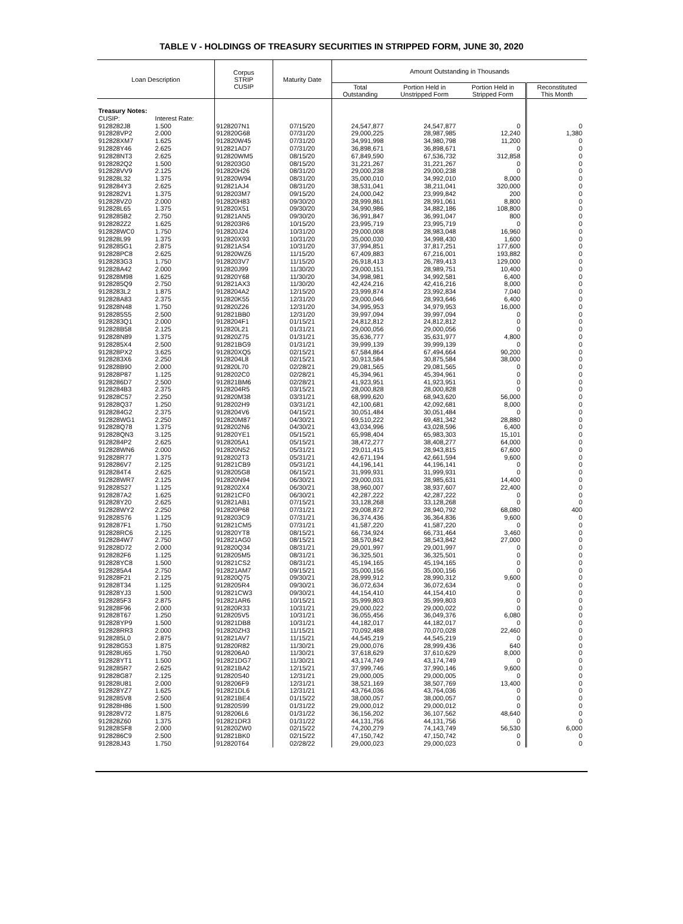TABLE V - HOLDINGS OF TREASURY SECURITIES IN STRIPPED FORM, JUNE 30, 2020
| Loan Description | | Corpus STRIP CUSIP | Maturity Date | Amount Outstanding in Thousands | | | |
| --- | --- | --- | --- | --- | --- | --- | --- |
| | | | | Total Outstanding | Portion Held in Unstripped Form | Portion Held in Stripped Form | Reconstituted This Month |
| Treasury Notes: | | | | | | | |
| CUSIP: | Interest Rate: | | | | | | |
| 9128282J8 | 1.500 | 9128207N1 | 07/15/20 | 24,547,877 | 24,547,877 | 0 | 0 |
| 912828VP2 | 2.000 | 912820G68 | 07/31/20 | 29,000,225 | 28,987,985 | 12,240 | 1,380 |
| 912828XM7 | 1.625 | 912820W45 | 07/31/20 | 34,991,998 | 34,980,798 | 11,200 | 0 |
| 912828Y46 | 2.625 | 912821AD7 | 07/31/20 | 36,898,671 | 36,898,671 | 0 | 0 |
| 912828NT3 | 2.625 | 912820WM5 | 08/15/20 | 67,849,590 | 67,536,732 | 312,858 | 0 |
| 9128282Q2 | 1.500 | 9128203G0 | 08/15/20 | 31,221,267 | 31,221,267 | 0 | 0 |
| 912828VV9 | 2.125 | 912820H26 | 08/31/20 | 29,000,238 | 29,000,238 | 0 | 0 |
| 912828L32 | 1.375 | 912820W94 | 08/31/20 | 35,000,010 | 34,992,010 | 8,000 | 0 |
| 9128284Y3 | 2.625 | 912821AJ4 | 08/31/20 | 38,531,041 | 38,211,041 | 320,000 | 0 |
| 9128282V1 | 1.375 | 9128203M7 | 09/15/20 | 24,000,042 | 23,999,842 | 200 | 0 |
| 912828VZ0 | 2.000 | 912820H83 | 09/30/20 | 28,999,861 | 28,991,061 | 8,800 | 0 |
| 912828L65 | 1.375 | 912820X51 | 09/30/20 | 34,990,986 | 34,882,186 | 108,800 | 0 |
| 9128285B2 | 2.750 | 912821AN5 | 09/30/20 | 36,991,847 | 36,991,047 | 800 | 0 |
| 9128282Z2 | 1.625 | 9128203R6 | 10/15/20 | 23,995,719 | 23,995,719 | 0 | 0 |
| 912828WC0 | 1.750 | 912820J24 | 10/31/20 | 29,000,008 | 28,983,048 | 16,960 | 0 |
| 912828L99 | 1.375 | 912820X93 | 10/31/20 | 35,000,030 | 34,998,430 | 1,600 | 0 |
| 9128285G1 | 2.875 | 912821AS4 | 10/31/20 | 37,994,851 | 37,817,251 | 177,600 | 0 |
| 912828PC8 | 2.625 | 912820WZ6 | 11/15/20 | 67,409,883 | 67,216,001 | 193,882 | 0 |
| 9128283G3 | 1.750 | 9128203V7 | 11/15/20 | 26,918,413 | 26,789,413 | 129,000 | 0 |
| 912828A42 | 2.000 | 912820J99 | 11/30/20 | 29,000,151 | 28,989,751 | 10,400 | 0 |
| 912828M98 | 1.625 | 912820Y68 | 11/30/20 | 34,998,981 | 34,992,581 | 6,400 | 0 |
| 9128285Q9 | 2.750 | 912821AX3 | 11/30/20 | 42,424,216 | 42,416,216 | 8,000 | 0 |
| 9128283L2 | 1.875 | 9128204A2 | 12/15/20 | 23,999,874 | 23,992,834 | 7,040 | 0 |
| 912828A83 | 2.375 | 912820K55 | 12/31/20 | 29,000,046 | 28,993,646 | 6,400 | 0 |
| 912828N48 | 1.750 | 912820Z26 | 12/31/20 | 34,995,953 | 34,979,953 | 16,000 | 0 |
| 9128285S5 | 2.500 | 912821BB0 | 12/31/20 | 39,997,094 | 39,997,094 | 0 | 0 |
| 9128283Q1 | 2.000 | 9128204F1 | 01/15/21 | 24,812,812 | 24,812,812 | 0 | 0 |
| 912828B58 | 2.125 | 912820L21 | 01/31/21 | 29,000,056 | 29,000,056 | 0 | 0 |
| 912828N89 | 1.375 | 912820Z75 | 01/31/21 | 35,636,777 | 35,631,977 | 4,800 | 0 |
| 9128285X4 | 2.500 | 912821BG9 | 01/31/21 | 39,999,139 | 39,999,139 | 0 | 0 |
| 912828PX2 | 3.625 | 912820XQ5 | 02/15/21 | 67,584,864 | 67,494,664 | 90,200 | 0 |
| 9128283X6 | 2.250 | 9128204L8 | 02/15/21 | 30,913,584 | 30,875,584 | 38,000 | 0 |
| 912828B90 | 2.000 | 912820L70 | 02/28/21 | 29,081,565 | 29,081,565 | 0 | 0 |
| 912828P87 | 1.125 | 9128202C0 | 02/28/21 | 45,394,961 | 45,394,961 | 0 | 0 |
| 9128286D7 | 2.500 | 912821BM6 | 02/28/21 | 41,923,951 | 41,923,951 | 0 | 0 |
| 9128284B3 | 2.375 | 9128204R5 | 03/15/21 | 28,000,828 | 28,000,828 | 0 | 0 |
| 912828C57 | 2.250 | 912820M38 | 03/31/21 | 68,999,620 | 68,943,620 | 56,000 | 0 |
| 912828Q37 | 1.250 | 9128202H9 | 03/31/21 | 42,100,681 | 42,092,681 | 8,000 | 0 |
| 9128284G2 | 2.375 | 9128204V6 | 04/15/21 | 30,051,484 | 30,051,484 | 0 | 0 |
| 912828WG1 | 2.250 | 912820M87 | 04/30/21 | 69,510,222 | 69,481,342 | 28,880 | 0 |
| 912828Q78 | 1.375 | 9128202N6 | 04/30/21 | 43,034,996 | 43,028,596 | 6,400 | 0 |
| 912828QN3 | 3.125 | 912820YE1 | 05/15/21 | 65,998,404 | 65,983,303 | 15,101 | 0 |
| 9128284P2 | 2.625 | 9128205A1 | 05/15/21 | 38,472,277 | 38,408,277 | 64,000 | 0 |
| 912828WN6 | 2.000 | 912820N52 | 05/31/21 | 29,011,415 | 28,943,815 | 67,600 | 0 |
| 912828R77 | 1.375 | 9128202T3 | 05/31/21 | 42,671,194 | 42,661,594 | 9,600 | 0 |
| 9128286V7 | 2.125 | 912821CB9 | 05/31/21 | 44,196,141 | 44,196,141 | 0 | 0 |
| 9128284T4 | 2.625 | 9128205G8 | 06/15/21 | 31,999,931 | 31,999,931 | 0 | 0 |
| 912828WR7 | 2.125 | 912820N94 | 06/30/21 | 29,000,031 | 28,985,631 | 14,400 | 0 |
| 912828S27 | 1.125 | 9128202X4 | 06/30/21 | 38,960,007 | 38,937,607 | 22,400 | 0 |
| 9128287A2 | 1.625 | 912821CF0 | 06/30/21 | 42,287,222 | 42,287,222 | 0 | 0 |
| 912828Y20 | 2.625 | 912821AB1 | 07/15/21 | 33,128,268 | 33,128,268 | 0 | 0 |
| 912828WY2 | 2.250 | 912820P68 | 07/31/21 | 29,008,872 | 28,940,792 | 68,080 | 400 |
| 912828S76 | 1.125 | 9128203C9 | 07/31/21 | 36,374,436 | 36,364,836 | 9,600 | 0 |
| 9128287F1 | 1.750 | 912821CM5 | 07/31/21 | 41,587,220 | 41,587,220 | 0 | 0 |
| 912828RC6 | 2.125 | 912820YT8 | 08/15/21 | 66,734,924 | 66,731,464 | 3,460 | 0 |
| 9128284W7 | 2.750 | 912821AG0 | 08/15/21 | 38,570,842 | 38,543,842 | 27,000 | 0 |
| 912828D72 | 2.000 | 912820Q34 | 08/31/21 | 29,001,997 | 29,001,997 | 0 | 0 |
| 9128282F6 | 1.125 | 9128205M5 | 08/31/21 | 36,325,501 | 36,325,501 | 0 | 0 |
| 912828YC8 | 1.500 | 912821CS2 | 08/31/21 | 45,194,165 | 45,194,165 | 0 | 0 |
| 9128285A4 | 2.750 | 912821AM7 | 09/15/21 | 35,000,156 | 35,000,156 | 0 | 0 |
| 912828F21 | 2.125 | 912820Q75 | 09/30/21 | 28,999,912 | 28,990,312 | 9,600 | 0 |
| 912828T34 | 1.125 | 9128205R4 | 09/30/21 | 36,072,634 | 36,072,634 | 0 | 0 |
| 912828YJ3 | 1.500 | 912821CW3 | 09/30/21 | 44,154,410 | 44,154,410 | 0 | 0 |
| 9128285F3 | 2.875 | 912821AR6 | 10/15/21 | 35,999,803 | 35,999,803 | 0 | 0 |
| 912828F96 | 2.000 | 912820R33 | 10/31/21 | 29,000,022 | 29,000,022 | 0 | 0 |
| 912828T67 | 1.250 | 9128205V5 | 10/31/21 | 36,055,456 | 36,049,376 | 6,080 | 0 |
| 912828YP9 | 1.500 | 912821DB8 | 10/31/21 | 44,182,017 | 44,182,017 | 0 | 0 |
| 912828RR3 | 2.000 | 912820ZH3 | 11/15/21 | 70,092,488 | 70,070,028 | 22,460 | 0 |
| 9128285L0 | 2.875 | 912821AV7 | 11/15/21 | 44,545,219 | 44,545,219 | 0 | 0 |
| 912828G53 | 1.875 | 912820R82 | 11/30/21 | 29,000,076 | 28,999,436 | 640 | 0 |
| 912828U65 | 1.750 | 9128206A0 | 11/30/21 | 37,618,629 | 37,610,629 | 8,000 | 0 |
| 912828YT1 | 1.500 | 912821DG7 | 11/30/21 | 43,174,749 | 43,174,749 | 0 | 0 |
| 9128285R7 | 2.625 | 912821BA2 | 12/15/21 | 37,999,746 | 37,990,146 | 9,600 | 0 |
| 912828G87 | 2.125 | 912820S40 | 12/31/21 | 29,000,005 | 29,000,005 | 0 | 0 |
| 912828U81 | 2.000 | 9128206F9 | 12/31/21 | 38,521,169 | 38,507,769 | 13,400 | 0 |
| 912828YZ7 | 1.625 | 912821DL6 | 12/31/21 | 43,764,036 | 43,764,036 | 0 | 0 |
| 9128285V8 | 2.500 | 912821BE4 | 01/15/22 | 38,000,057 | 38,000,057 | 0 | 0 |
| 912828H86 | 1.500 | 912820S99 | 01/31/22 | 29,000,012 | 29,000,012 | 0 | 0 |
| 912828V72 | 1.875 | 9128206L6 | 01/31/22 | 36,156,202 | 36,107,562 | 48,640 | 0 |
| 912828Z60 | 1.375 | 912821DR3 | 01/31/22 | 44,131,756 | 44,131,756 | 0 | 0 |
| 912828SF8 | 2.000 | 912820ZW0 | 02/15/22 | 74,200,279 | 74,143,749 | 56,530 | 6,000 |
| 9128286C9 | 2.500 | 912821BK0 | 02/15/22 | 47,150,742 | 47,150,742 | 0 | 0 |
| 912828J43 | 1.750 | 912820T64 | 02/28/22 | 29,000,023 | 29,000,023 | 0 | 0 |